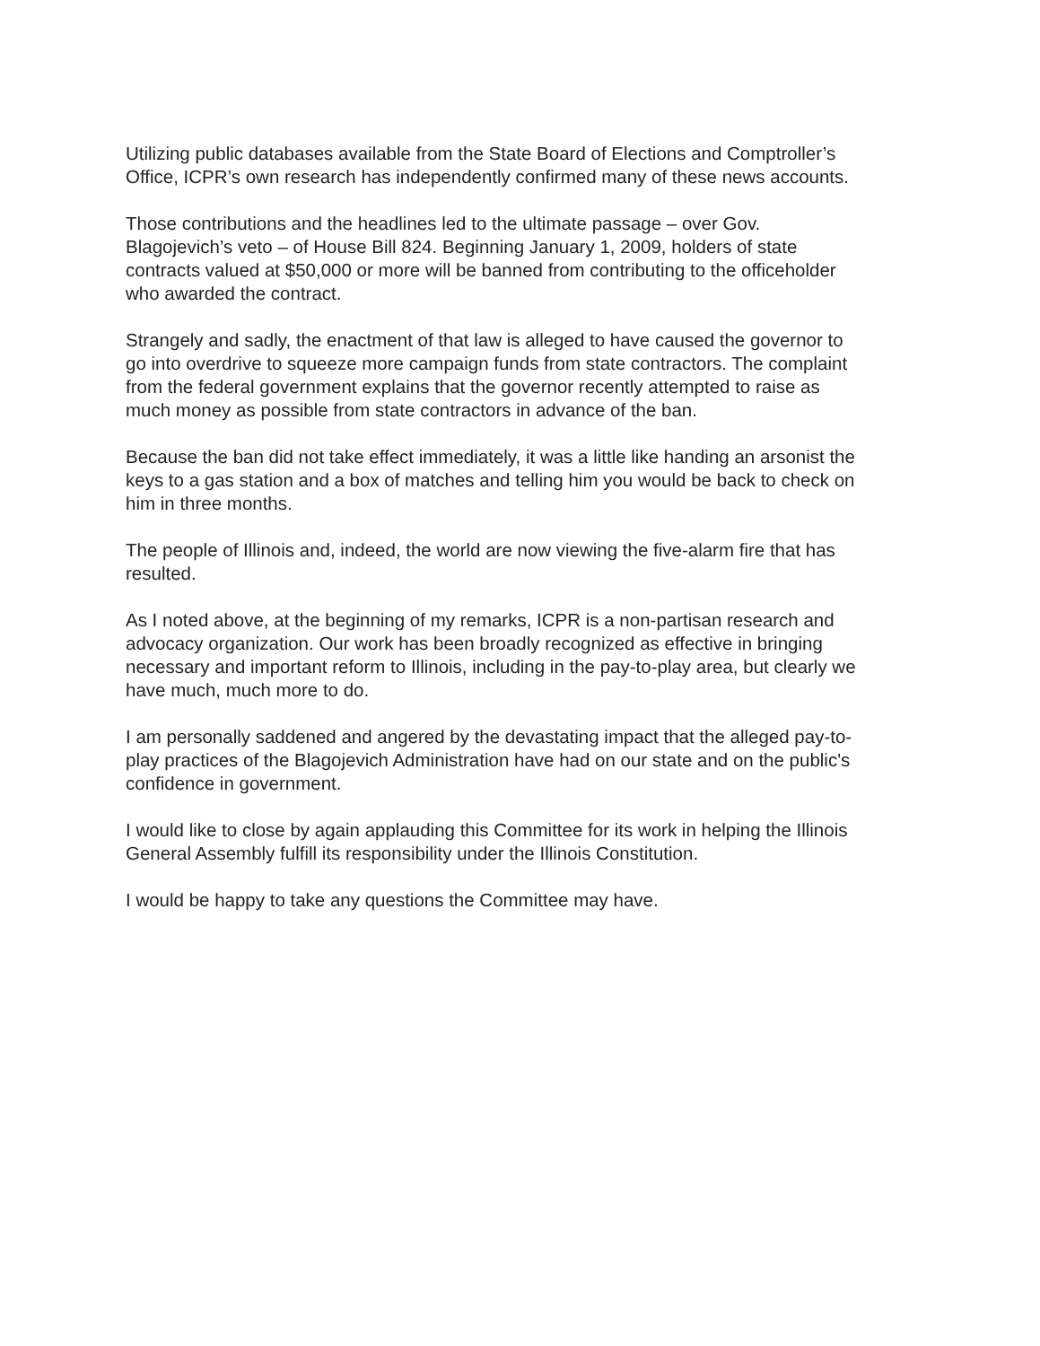Utilizing public databases available from the State Board of Elections and Comptroller’s Office, ICPR’s own research has independently confirmed many of these news accounts.
Those contributions and the headlines led to the ultimate passage – over Gov. Blagojevich’s veto – of House Bill 824. Beginning January 1, 2009, holders of state contracts valued at $50,000 or more will be banned from contributing to the officeholder who awarded the contract.
Strangely and sadly, the enactment of that law is alleged to have caused the governor to go into overdrive to squeeze more campaign funds from state contractors. The complaint from the federal government explains that the governor recently attempted to raise as much money as possible from state contractors in advance of the ban.
Because the ban did not take effect immediately, it was a little like handing an arsonist the keys to a gas station and a box of matches and telling him you would be back to check on him in three months.
The people of Illinois and, indeed, the world are now viewing the five-alarm fire that has resulted.
As I noted above, at the beginning of my remarks, ICPR is a non-partisan research and advocacy organization. Our work has been broadly recognized as effective in bringing necessary and important reform to Illinois, including in the pay-to-play area, but clearly we have much, much more to do.
I am personally saddened and angered by the devastating impact that the alleged pay-to-play practices of the Blagojevich Administration have had on our state and on the public's confidence in government.
I would like to close by again applauding this Committee for its work in helping the Illinois General Assembly fulfill its responsibility under the Illinois Constitution.
I would be happy to take any questions the Committee may have.